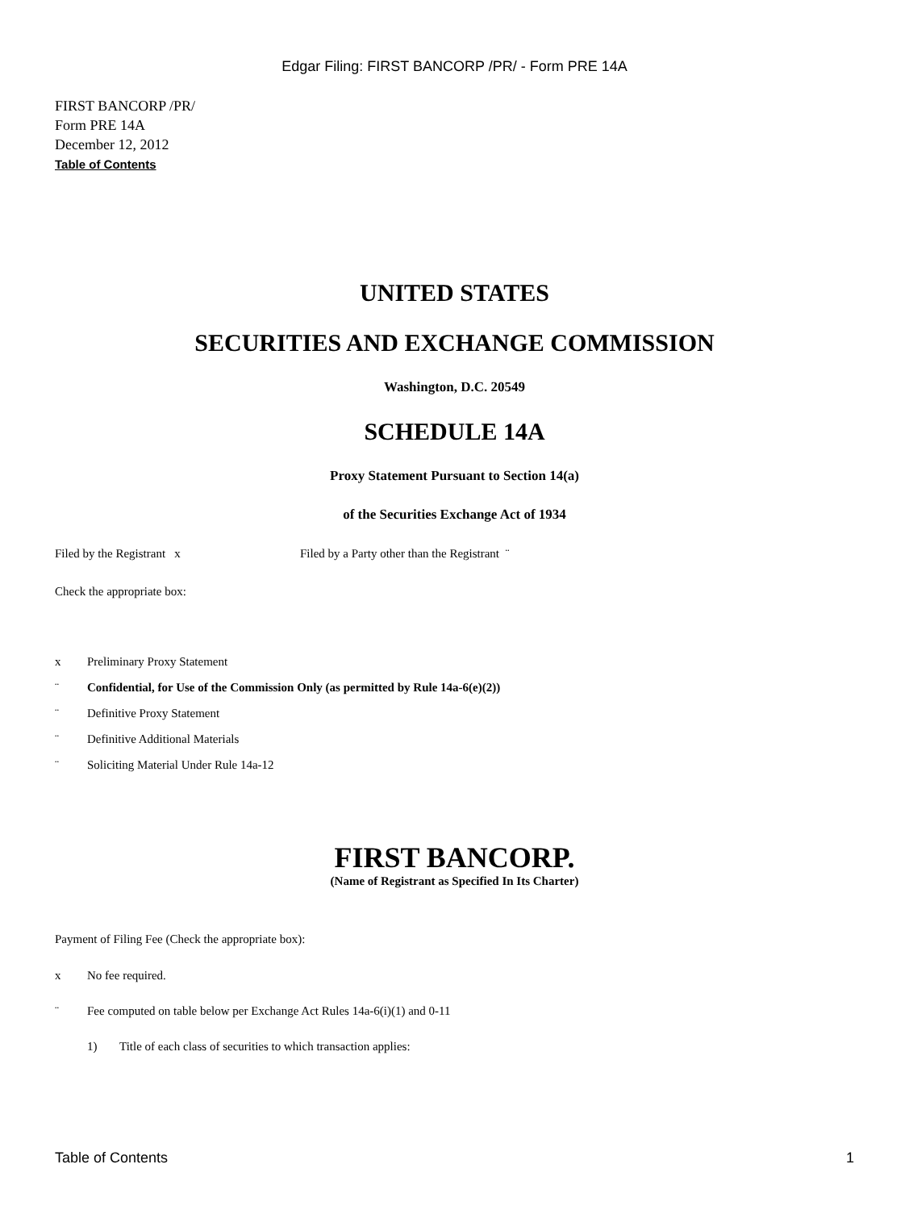Edgar Filing: FIRST BANCORP /PR/ - Form PRE 14A
FIRST BANCORP /PR/
Form PRE 14A
December 12, 2012
Table of Contents
UNITED STATES
SECURITIES AND EXCHANGE COMMISSION
Washington, D.C. 20549
SCHEDULE 14A
Proxy Statement Pursuant to Section 14(a)
of the Securities Exchange Act of 1934
Filed by the Registrant x Filed by a Party other than the Registrant ¨
Check the appropriate box:
x Preliminary Proxy Statement
¨ Confidential, for Use of the Commission Only (as permitted by Rule 14a-6(e)(2))
¨ Definitive Proxy Statement
¨ Definitive Additional Materials
¨ Soliciting Material Under Rule 14a-12
FIRST BANCORP.
(Name of Registrant as Specified In Its Charter)
Payment of Filing Fee (Check the appropriate box):
x No fee required.
¨ Fee computed on table below per Exchange Act Rules 14a-6(i)(1) and 0-11
1) Title of each class of securities to which transaction applies:
Table of Contents 1